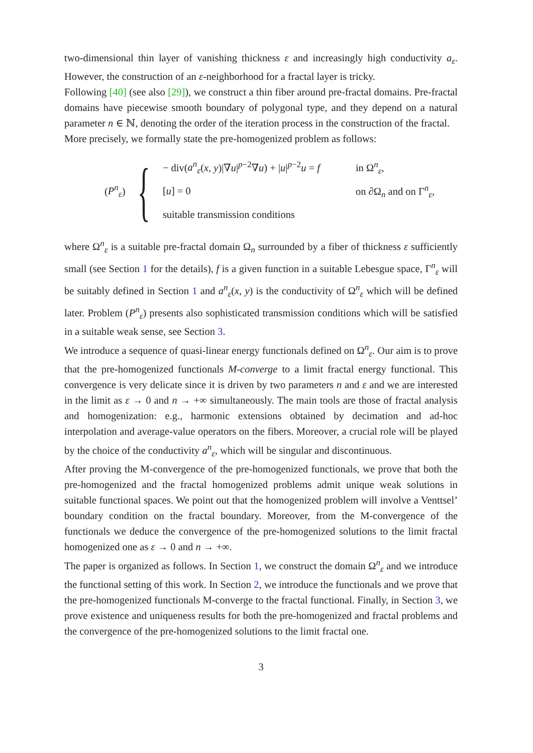two-dimensional thin layer of vanishing thickness ε and increasingly high conductivity a<sub>ε</sub>. However, the construction of an ε-neighborhood for a fractal layer is tricky.
Following [40] (see also [29]), we construct a thin fiber around pre-fractal domains. Pre-fractal domains have piecewise smooth boundary of polygonal type, and they depend on a natural parameter n ∈ ℕ, denoting the order of the iteration process in the construction of the fractal.
More precisely, we formally state the pre-homogenized problem as follows:
(P<sup>n</sup><sub>ε</sub>) {
− div(a<sup>n</sup><sub>ε</sub>(x, y)|∇u|<sup>p−2</sup>∇u) + |u|<sup>p−2</sup>u = f in Ω<sup>n</sup><sub>ε</sub>,
[u] = 0 on ∂Ω<sub>n</sub> and on Γ<sup>n</sup><sub>ε</sub>,
suitable transmission conditions
where Ω<sup>n</sup><sub>ε</sub> is a suitable pre-fractal domain Ω<sub>n</sub> surrounded by a fiber of thickness ε sufficiently small (see Section 1 for the details), f is a given function in a suitable Lebesgue space, Γ<sup>n</sup><sub>ε</sub> will be suitably defined in Section 1 and a<sup>n</sup><sub>ε</sub>(x, y) is the conductivity of Ω<sup>n</sup><sub>ε</sub> which will be defined later. Problem (P<sup>n</sup><sub>ε</sub>) presents also sophisticated transmission conditions which will be satisfied in a suitable weak sense, see Section 3.
We introduce a sequence of quasi-linear energy functionals defined on Ω<sup>n</sup><sub>ε</sub>. Our aim is to prove that the pre-homogenized functionals M-converge to a limit fractal energy functional. This convergence is very delicate since it is driven by two parameters n and ε and we are interested in the limit as ε → 0 and n → +∞ simultaneously. The main tools are those of fractal analysis and homogenization: e.g., harmonic extensions obtained by decimation and ad-hoc interpolation and average-value operators on the fibers. Moreover, a crucial role will be played by the choice of the conductivity a<sup>n</sup><sub>ε</sub>, which will be singular and discontinuous.
After proving the M-convergence of the pre-homogenized functionals, we prove that both the pre-homogenized and the fractal homogenized problems admit unique weak solutions in suitable functional spaces. We point out that the homogenized problem will involve a Venttsel’ boundary condition on the fractal boundary. Moreover, from the M-convergence of the functionals we deduce the convergence of the pre-homogenized solutions to the limit fractal homogenized one as ε → 0 and n → +∞.
The paper is organized as follows. In Section 1, we construct the domain Ω<sup>n</sup><sub>ε</sub> and we introduce the functional setting of this work. In Section 2, we introduce the functionals and we prove that the pre-homogenized functionals M-converge to the fractal functional. Finally, in Section 3, we prove existence and uniqueness results for both the pre-homogenized and fractal problems and the convergence of the pre-homogenized solutions to the limit fractal one.
3